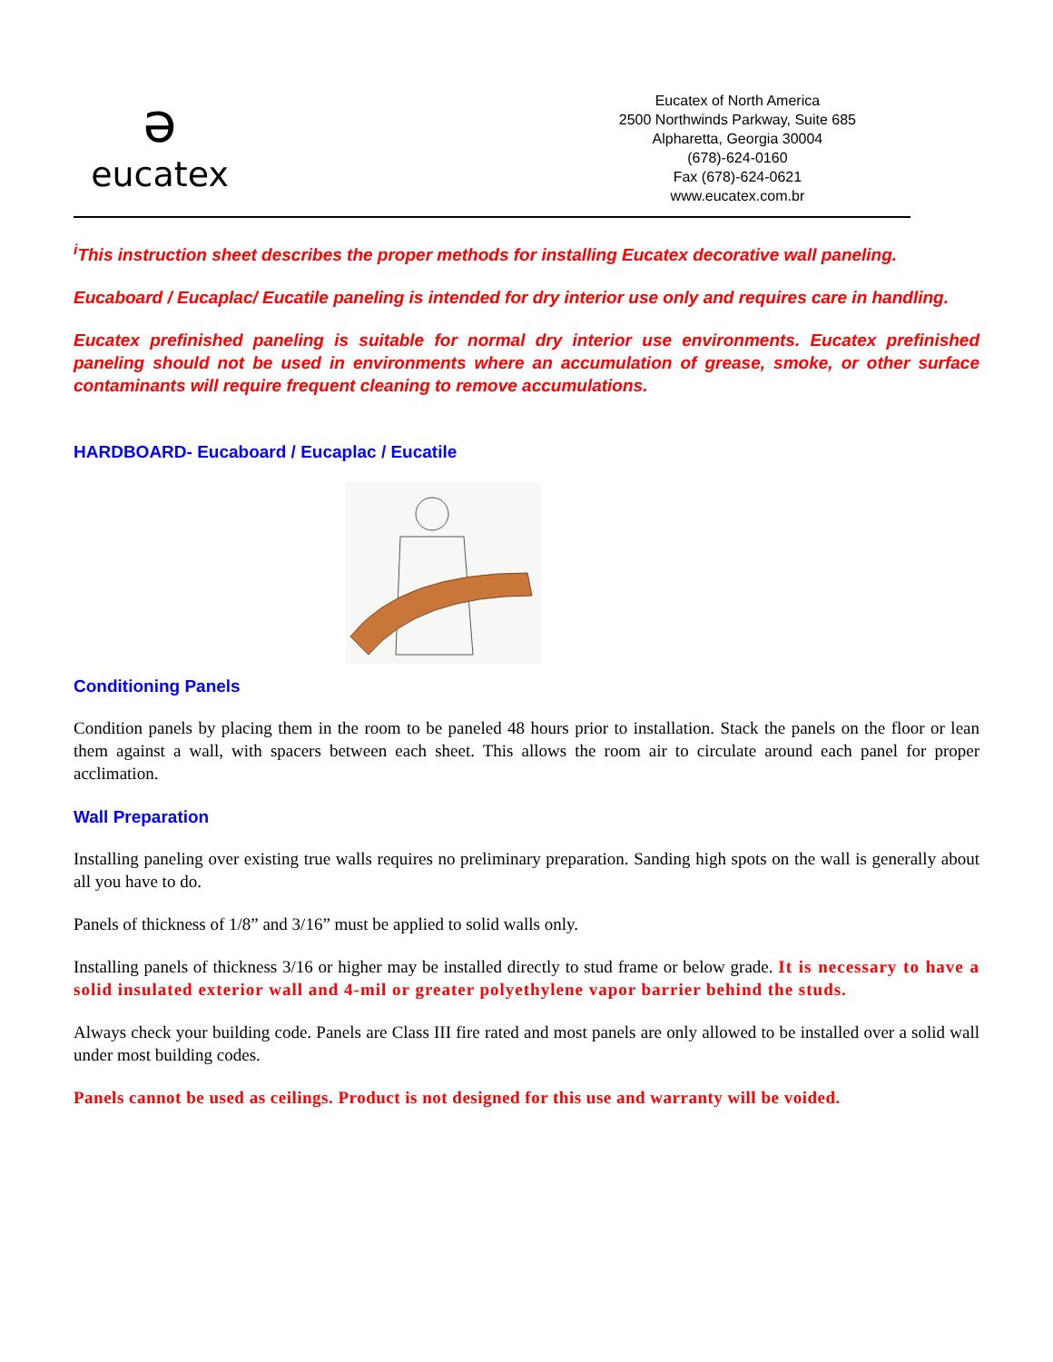ə
eucatex
Eucatex of North America
2500 Northwinds Parkway, Suite 685
Alpharetta, Georgia 30004
(678)-624-0160
Fax (678)-624-0621
www.eucatex.com.br
<sup>i</sup> This instruction sheet describes the proper methods for installing Eucatex decorative wall paneling.
Eucaboard / Eucaplac/ Eucatile paneling is intended for dry interior use only and requires care in handling.
Eucatex prefinished paneling is suitable for normal dry interior use environments. Eucatex prefinished paneling should not be used in environments where an accumulation of grease, smoke, or other surface contaminants will require frequent cleaning to remove accumulations.
HARDBOARD- Eucaboard / Eucaplac / Eucatile
Conditioning Panels
Condition panels by placing them in the room to be paneled 48 hours prior to installation. Stack the panels on the floor or lean them against a wall, with spacers between each sheet. This allows the room air to circulate around each panel for proper acclimation.
Wall Preparation
Installing paneling over existing true walls requires no preliminary preparation. Sanding high spots on the wall is generally about all you have to do.
Panels of thickness of 1/8” and 3/16” must be applied to solid walls only.
Installing panels of thickness 3/16 or higher may be installed directly to stud frame or below grade. It is necessary to have a solid insulated exterior wall and 4-mil or greater polyethylene vapor barrier behind the studs.
Always check your building code. Panels are Class III fire rated and most panels are only allowed to be installed over a solid wall under most building codes.
Panels cannot be used as ceilings. Product is not designed for this use and warranty will be voided.